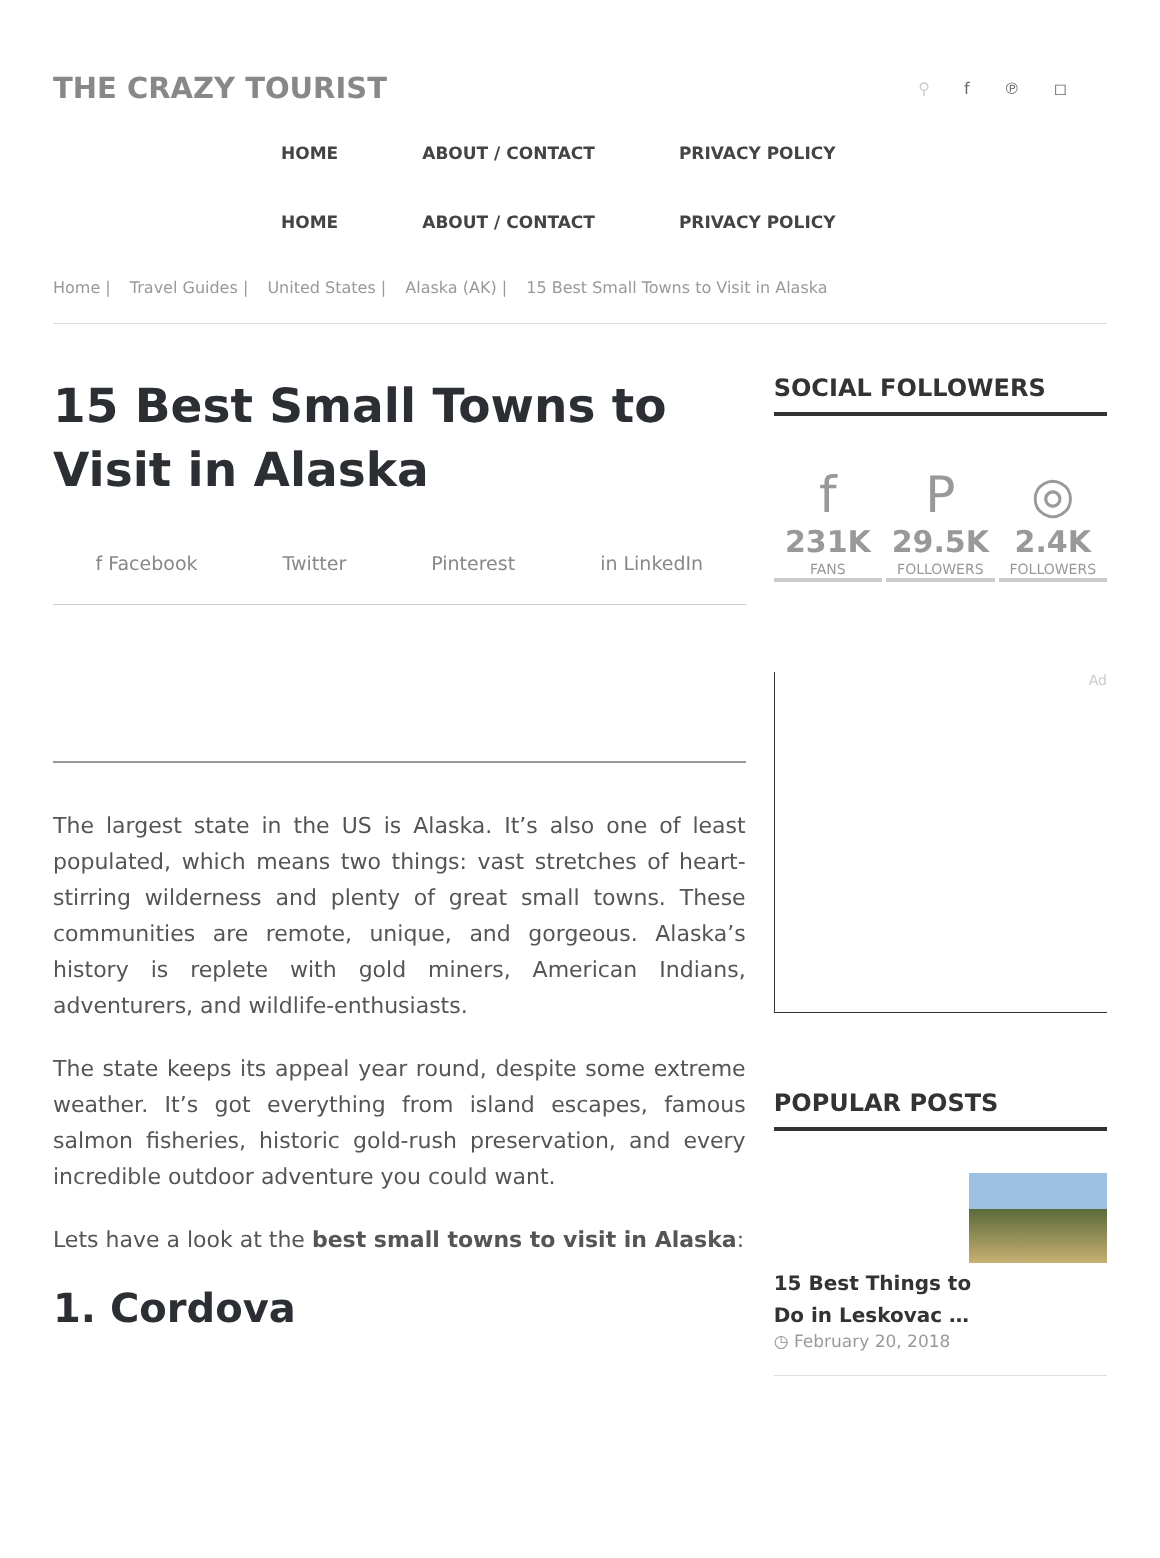THE CRAZY TOURIST
⚲ f ℗ ◻
HOME ABOUT / CONTACT PRIVACY POLICY
HOME ABOUT / CONTACT PRIVACY POLICY
Home | Travel Guides | United States | Alaska (AK) | 15 Best Small Towns to Visit in Alaska
15 Best Small Towns to Visit in Alaska
f Facebook Twitter Pinterest in LinkedIn
The largest state in the US is Alaska. It’s also one of least populated, which means two things: vast stretches of heart-stirring wilderness and plenty of great small towns. These communities are remote, unique, and gorgeous. Alaska’s history is replete with gold miners, American Indians, adventurers, and wildlife-enthusiasts.
The state keeps its appeal year round, despite some extreme weather. It’s got everything from island escapes, famous salmon fisheries, historic gold-rush preservation, and every incredible outdoor adventure you could want.
Lets have a look at the best small towns to visit in Alaska:
1. Cordova
SOCIAL FOLLOWERS
f
231K
FANS
P
29.5K
FOLLOWERS
◎
2.4K
FOLLOWERS
Ad
POPULAR POSTS
15 Best Things to Do in Leskovac …
◷ February 20, 2018